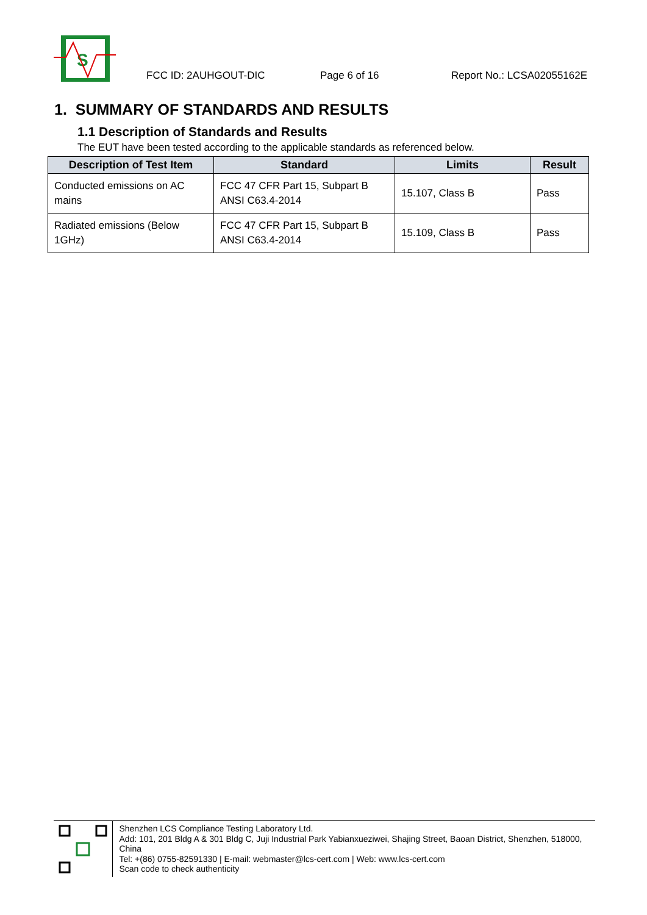S
FCC ID: 2AUHGOUT-DIC Page 6 of 16 Report No.: LCSA02055162E
1. SUMMARY OF STANDARDS AND RESULTS
1.1 Description of Standards and Results
The EUT have been tested according to the applicable standards as referenced below.
| Description of Test Item | Standard | Limits | Result |
| --- | --- | --- | --- |
| Conducted emissions on AC mains | FCC 47 CFR Part 15, Subpart B ANSI C63.4-2014 | 15.107, Class B | Pass |
| Radiated emissions (Below 1GHz) | FCC 47 CFR Part 15, Subpart B ANSI C63.4-2014 | 15.109, Class B | Pass |
Shenzhen LCS Compliance Testing Laboratory Ltd.
Add: 101, 201 Bldg A & 301 Bldg C, Juji Industrial Park Yabianxueziwei, Shajing Street, Baoan District, Shenzhen, 518000, China
Tel: +(86) 0755-82591330 | E-mail: webmaster@lcs-cert.com | Web: www.lcs-cert.com
Scan code to check authenticity